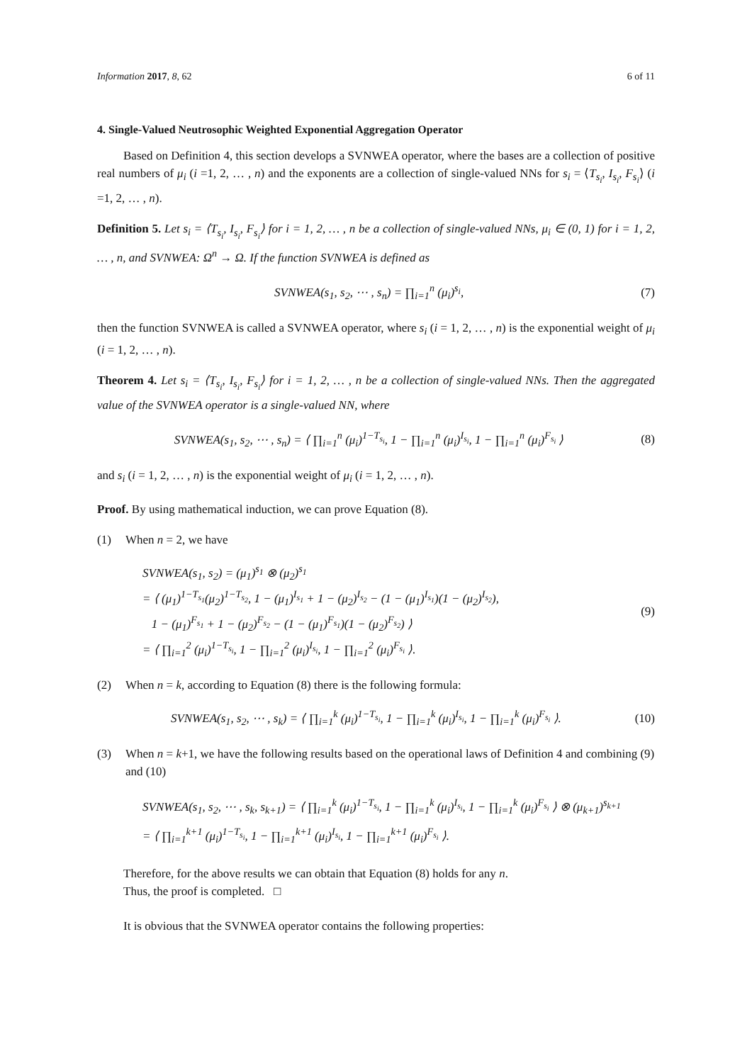Information 2017, 8, 62 6 of 11
4. Single-Valued Neutrosophic Weighted Exponential Aggregation Operator
Based on Definition 4, this section develops a SVNWEA operator, where the bases are a collection of positive real numbers of μ<sub>i</sub> (i =1, 2, … , n) and the exponents are a collection of single-valued NNs for s<sub>i</sub> = ⟨T<sub>s<sub>i</sub></sub>, I<sub>s<sub>i</sub></sub>, F<sub>s<sub>i</sub></sub>⟩ (i =1, 2, … , n).
Definition 5. Let s<sub>i</sub> = ⟨T<sub>s<sub>i</sub></sub>, I<sub>s<sub>i</sub></sub>, F<sub>s<sub>i</sub></sub>⟩ for i = 1, 2, … , n be a collection of single-valued NNs, μ<sub>i</sub> ∈ (0, 1) for i = 1, 2, … , n, and SVNWEA: Ω<sup>n</sup> → Ω. If the function SVNWEA is defined as
SVNWEA(s<sub>1</sub>, s<sub>2</sub>, ⋯ , s<sub>n</sub>) = ∏<sub>i=1</sub><sup>n</sup> (μ<sub>i</sub>)<sup>s<sub>i</sub></sup>,
(7)
then the function SVNWEA is called a SVNWEA operator, where s<sub>i</sub> (i = 1, 2, … , n) is the exponential weight of μ<sub>i</sub> (i = 1, 2, … , n).
Theorem 4. Let s<sub>i</sub> = ⟨T<sub>s<sub>i</sub></sub>, I<sub>s<sub>i</sub></sub>, F<sub>s<sub>i</sub></sub>⟩ for i = 1, 2, … , n be a collection of single-valued NNs. Then the aggregated value of the SVNWEA operator is a single-valued NN, where
SVNWEA(s<sub>1</sub>, s<sub>2</sub>, ⋯ , s<sub>n</sub>) = ⟨ ∏<sub>i=1</sub><sup>n</sup> (μ<sub>i</sub>)<sup>1−T<sub>s<sub>i</sub></sub></sup>, 1 − ∏<sub>i=1</sub><sup>n</sup> (μ<sub>i</sub>)<sup>I<sub>s<sub>i</sub></sub></sup>, 1 − ∏<sub>i=1</sub><sup>n</sup> (μ<sub>i</sub>)<sup>F<sub>s<sub>i</sub></sub></sup> ⟩
(8)
and s<sub>i</sub> (i = 1, 2, … , n) is the exponential weight of μ<sub>i</sub> (i = 1, 2, … , n).
Proof. By using mathematical induction, we can prove Equation (8).
(1) When n = 2, we have
SVNWEA(s<sub>1</sub>, s<sub>2</sub>) = (μ<sub>1</sub>)<sup>s<sub>1</sub></sup> ⊗ (μ<sub>2</sub>)<sup>s<sub>1</sub></sup>
= ⟨ (μ<sub>1</sub>)<sup>1−T<sub>s<sub>1</sub></sub></sup>(μ<sub>2</sub>)<sup>1−T<sub>s<sub>2</sub></sub></sup>, 1 − (μ<sub>1</sub>)<sup>I<sub>s<sub>1</sub></sub></sup> + 1 − (μ<sub>2</sub>)<sup>I<sub>s<sub>2</sub></sub></sup> − (1 − (μ<sub>1</sub>)<sup>I<sub>s<sub>1</sub></sub></sup>)(1 − (μ<sub>2</sub>)<sup>I<sub>s<sub>2</sub></sub></sup>),
1 − (μ<sub>1</sub>)<sup>F<sub>s<sub>1</sub></sub></sup> + 1 − (μ<sub>2</sub>)<sup>F<sub>s<sub>2</sub></sub></sup> − (1 − (μ<sub>1</sub>)<sup>F<sub>s<sub>1</sub></sub></sup>)(1 − (μ<sub>2</sub>)<sup>F<sub>s<sub>2</sub></sub></sup>) ⟩
= ⟨ ∏<sub>i=1</sub><sup>2</sup> (μ<sub>i</sub>)<sup>1−T<sub>s<sub>i</sub></sub></sup>, 1 − ∏<sub>i=1</sub><sup>2</sup> (μ<sub>i</sub>)<sup>I<sub>s<sub>i</sub></sub></sup>, 1 − ∏<sub>i=1</sub><sup>2</sup> (μ<sub>i</sub>)<sup>F<sub>s<sub>i</sub></sub></sup> ⟩.
(9)
(2) When n = k, according to Equation (8) there is the following formula:
SVNWEA(s<sub>1</sub>, s<sub>2</sub>, ⋯ , s<sub>k</sub>) = ⟨ ∏<sub>i=1</sub><sup>k</sup> (μ<sub>i</sub>)<sup>1−T<sub>s<sub>i</sub></sub></sup>, 1 − ∏<sub>i=1</sub><sup>k</sup> (μ<sub>i</sub>)<sup>I<sub>s<sub>i</sub></sub></sup>, 1 − ∏<sub>i=1</sub><sup>k</sup> (μ<sub>i</sub>)<sup>F<sub>s<sub>i</sub></sub></sup> ⟩.
(10)
(3) When n = k+1, we have the following results based on the operational laws of Definition 4 and combining (9) and (10)
SVNWEA(s<sub>1</sub>, s<sub>2</sub>, ⋯ , s<sub>k</sub>, s<sub>k+1</sub>) = ⟨ ∏<sub>i=1</sub><sup>k</sup> (μ<sub>i</sub>)<sup>1−T<sub>s<sub>i</sub></sub></sup>, 1 − ∏<sub>i=1</sub><sup>k</sup> (μ<sub>i</sub>)<sup>I<sub>s<sub>i</sub></sub></sup>, 1 − ∏<sub>i=1</sub><sup>k</sup> (μ<sub>i</sub>)<sup>F<sub>s<sub>i</sub></sub></sup> ⟩ ⊗ (μ<sub>k+1</sub>)<sup>s<sub>k+1</sub></sup>
= ⟨ ∏<sub>i=1</sub><sup>k+1</sup> (μ<sub>i</sub>)<sup>1−T<sub>s<sub>i</sub></sub></sup>, 1 − ∏<sub>i=1</sub><sup>k+1</sup> (μ<sub>i</sub>)<sup>I<sub>s<sub>i</sub></sub></sup>, 1 − ∏<sub>i=1</sub><sup>k+1</sup> (μ<sub>i</sub>)<sup>F<sub>s<sub>i</sub></sub></sup> ⟩.
Therefore, for the above results we can obtain that Equation (8) holds for any n.
Thus, the proof is completed. □
It is obvious that the SVNWEA operator contains the following properties: